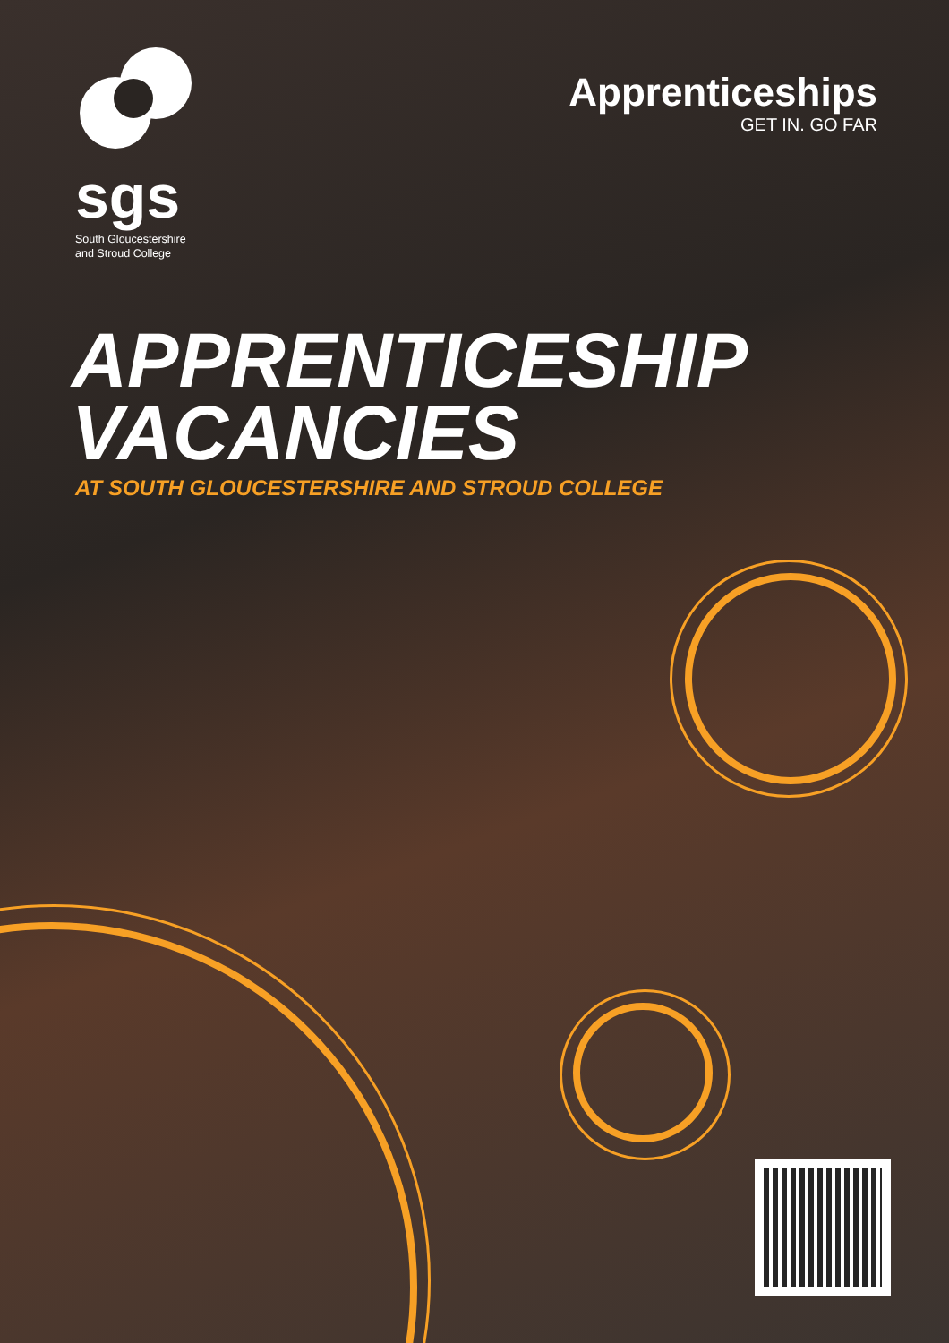sgs
South Gloucestershire
and Stroud College
Apprenticeships
GET IN. GO FAR
APPRENTICESHIP
VACANCIES
AT SOUTH GLOUCESTERSHIRE AND STROUD COLLEGE